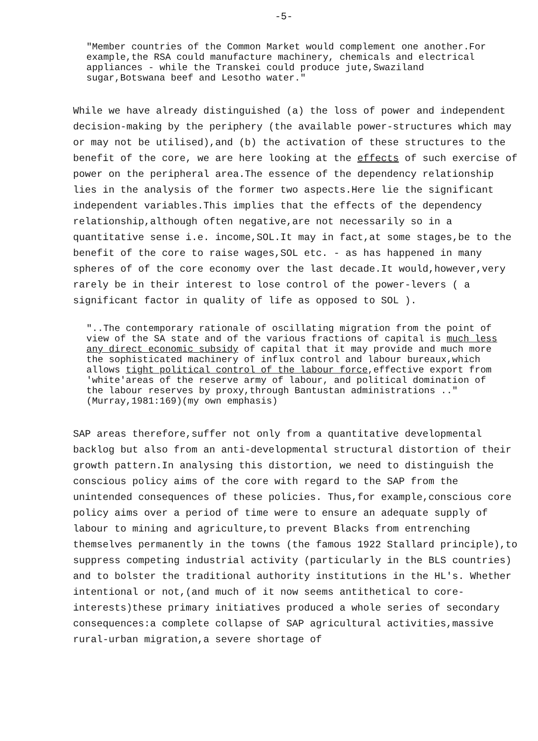-5-
"Member countries of the Common Market would complement one another.For example,the RSA could manufacture machinery, chemicals and electrical appliances - while the Transkei could produce jute,Swaziland sugar,Botswana beef and Lesotho water."
While we have already distinguished (a) the loss of power and independent decision-making by the periphery (the available power-structures which may or may not be utilised),and (b) the activation of these structures to the benefit of the core, we are here looking at the effects of such exercise of power on the peripheral area.The essence of the dependency relationship lies in the analysis of the former two aspects.Here lie the significant independent variables.This implies that the effects of the dependency relationship,although often negative,are not necessarily so in a quantitative sense i.e. income,SOL.It may in fact,at some stages,be to the benefit of the core to raise wages,SOL etc. - as has happened in many spheres of of the core economy over the last decade.It would,however,very rarely be in their interest to lose control of the power-levers ( a significant factor in quality of life as opposed to SOL ).
"..The contemporary rationale of oscillating migration from the point of view of the SA state and of the various fractions of capital is much less any direct economic subsidy of capital that it may provide and much more the sophisticated machinery of influx control and labour bureaux,which allows tight political control of the labour force,effective export from 'white'areas of the reserve army of labour, and political domination of the labour reserves by proxy,through Bantustan administrations .."(Murray,1981:169)(my own emphasis)
SAP areas therefore,suffer not only from a quantitative developmental backlog but also from an anti-developmental structural distortion of their growth pattern.In analysing this distortion, we need to distinguish the conscious policy aims of the core with regard to the SAP from the unintended consequences of these policies. Thus,for example,conscious core policy aims over a period of time were to ensure an adequate supply of labour to mining and agriculture,to prevent Blacks from entrenching themselves permanently in the towns (the famous 1922 Stallard principle),to suppress competing industrial activity (particularly in the BLS countries) and to bolster the traditional authority institutions in the HL's. Whether intentional or not,(and much of it now seems antithetical to core-interests)these primary initiatives produced a whole series of secondary consequences:a complete collapse of SAP agricultural activities,massive rural-urban migration,a severe shortage of